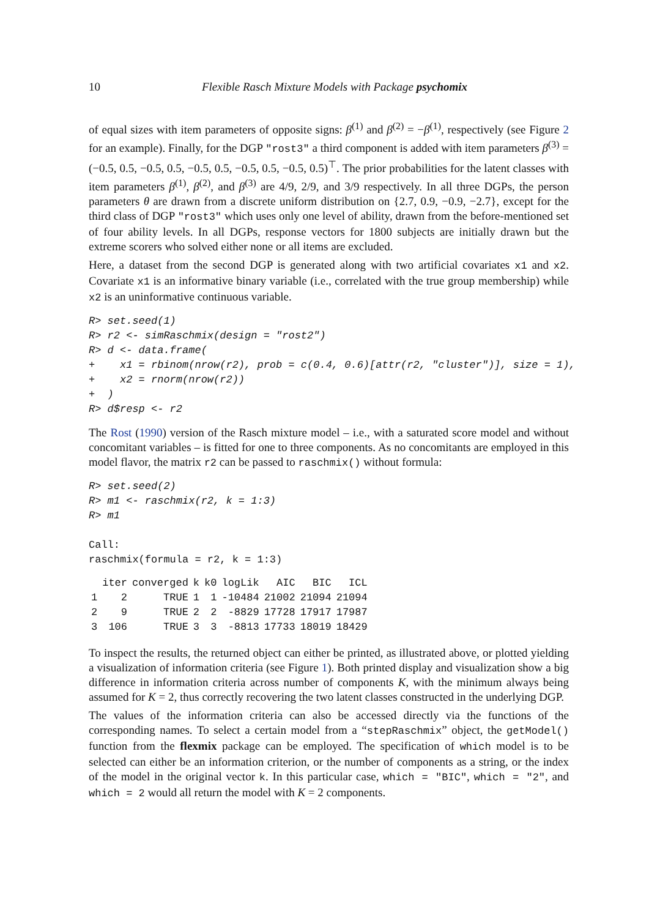10 Flexible Rasch Mixture Models with Package psychomix
of equal sizes with item parameters of opposite signs: β<sup>(1)</sup> and β<sup>(2)</sup> = −β<sup>(1)</sup>, respectively (see Figure 2 for an example). Finally, for the DGP "rost3" a third component is added with item parameters β<sup>(3)</sup> = (−0.5, 0.5, −0.5, 0.5, −0.5, 0.5, −0.5, 0.5, −0.5, 0.5)<sup>⊤</sup>. The prior probabilities for the latent classes with item parameters β<sup>(1)</sup>, β<sup>(2)</sup>, and β<sup>(3)</sup> are 4/9, 2/9, and 3/9 respectively. In all three DGPs, the person parameters θ are drawn from a discrete uniform distribution on {2.7, 0.9, −0.9, −2.7}, except for the third class of DGP "rost3" which uses only one level of ability, drawn from the before-mentioned set of four ability levels. In all DGPs, response vectors for 1800 subjects are initially drawn but the extreme scorers who solved either none or all items are excluded.
Here, a dataset from the second DGP is generated along with two artificial covariates x1 and x2. Covariate x1 is an informative binary variable (i.e., correlated with the true group membership) while x2 is an uninformative continuous variable.
R> set.seed(1)
R> r2 <- simRaschmix(design = "rost2")
R> d <- data.frame(
+    x1 = rbinom(nrow(r2), prob = c(0.4, 0.6)[attr(r2, "cluster")], size = 1),
+    x2 = rnorm(nrow(r2))
+  )
R> d$resp <- r2
The Rost (1990) version of the Rasch mixture model – i.e., with a saturated score model and without concomitant variables – is fitted for one to three components. As no concomitants are employed in this model flavor, the matrix r2 can be passed to raschmix() without formula:
R> set.seed(2)
R> m1 <- raschmix(r2, k = 1:3)
R> m1

Call:
raschmix(formula = r2, k = 1:3)
| | iter | converged | k | k0 | logLik | AIC | BIC | ICL |
| --- | --- | --- | --- | --- | --- | --- | --- | --- |
| 1 | 2 | TRUE | 1 | 1 | -10484 | 21002 | 21094 | 21094 |
| 2 | 9 | TRUE | 2 | 2 | -8829 | 17728 | 17917 | 17987 |
| 3 | 106 | TRUE | 3 | 3 | -8813 | 17733 | 18019 | 18429 |
To inspect the results, the returned object can either be printed, as illustrated above, or plotted yielding a visualization of information criteria (see Figure 1). Both printed display and visualization show a big difference in information criteria across number of components K, with the minimum always being assumed for K = 2, thus correctly recovering the two latent classes constructed in the underlying DGP.
The values of the information criteria can also be accessed directly via the functions of the corresponding names. To select a certain model from a “stepRaschmix” object, the getModel() function from the flexmix package can be employed. The specification of which model is to be selected can either be an information criterion, or the number of components as a string, or the index of the model in the original vector k. In this particular case, which = "BIC", which = "2", and which = 2 would all return the model with K = 2 components.